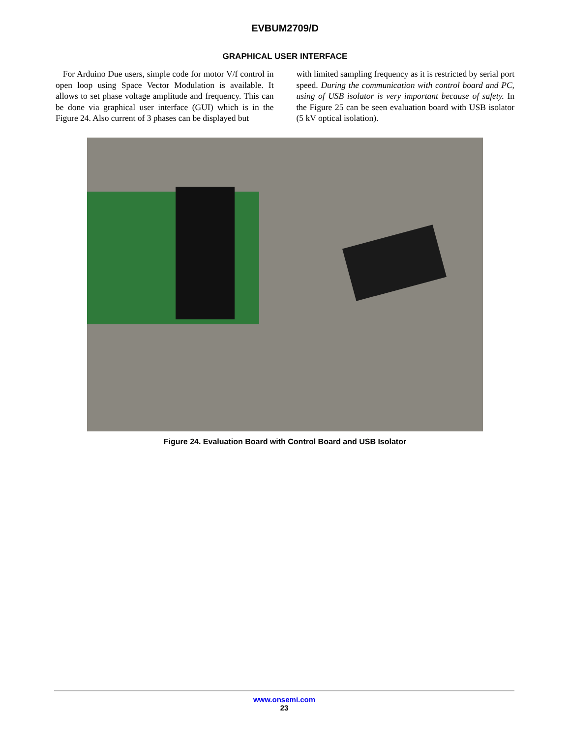EVBUM2709/D
GRAPHICAL USER INTERFACE
For Arduino Due users, simple code for motor V/f control in open loop using Space Vector Modulation is available. It allows to set phase voltage amplitude and frequency. This can be done via graphical user interface (GUI) which is in the Figure 24. Also current of 3 phases can be displayed but
with limited sampling frequency as it is restricted by serial port speed. During the communication with control board and PC, using of USB isolator is very important because of safety. In the Figure 25 can be seen evaluation board with USB isolator (5 kV optical isolation).
Figure 24. Evaluation Board with Control Board and USB Isolator
www.onsemi.com
23